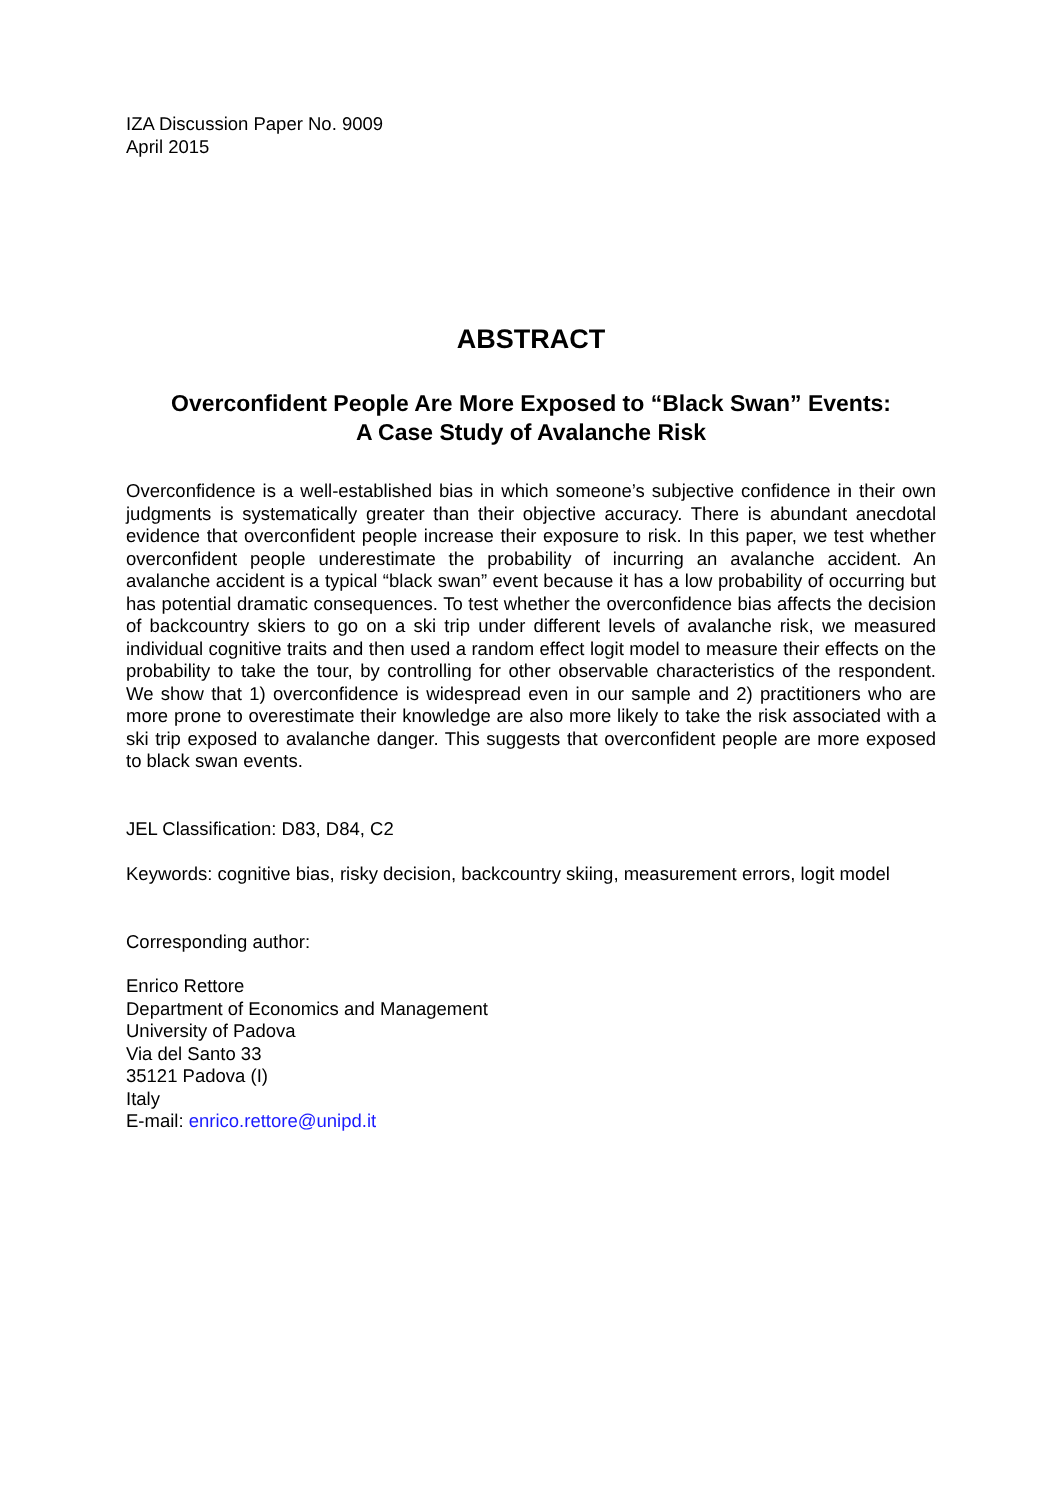IZA Discussion Paper No. 9009
April 2015
ABSTRACT
Overconfident People Are More Exposed to “Black Swan” Events:
A Case Study of Avalanche Risk
Overconfidence is a well-established bias in which someone’s subjective confidence in their own judgments is systematically greater than their objective accuracy. There is abundant anecdotal evidence that overconfident people increase their exposure to risk. In this paper, we test whether overconfident people underestimate the probability of incurring an avalanche accident. An avalanche accident is a typical “black swan” event because it has a low probability of occurring but has potential dramatic consequences. To test whether the overconfidence bias affects the decision of backcountry skiers to go on a ski trip under different levels of avalanche risk, we measured individual cognitive traits and then used a random effect logit model to measure their effects on the probability to take the tour, by controlling for other observable characteristics of the respondent. We show that 1) overconfidence is widespread even in our sample and 2) practitioners who are more prone to overestimate their knowledge are also more likely to take the risk associated with a ski trip exposed to avalanche danger. This suggests that overconfident people are more exposed to black swan events.
JEL Classification: D83, D84, C2
Keywords: cognitive bias, risky decision, backcountry skiing, measurement errors, logit model
Corresponding author:
Enrico Rettore
Department of Economics and Management
University of Padova
Via del Santo 33
35121 Padova (I)
Italy
E-mail: enrico.rettore@unipd.it